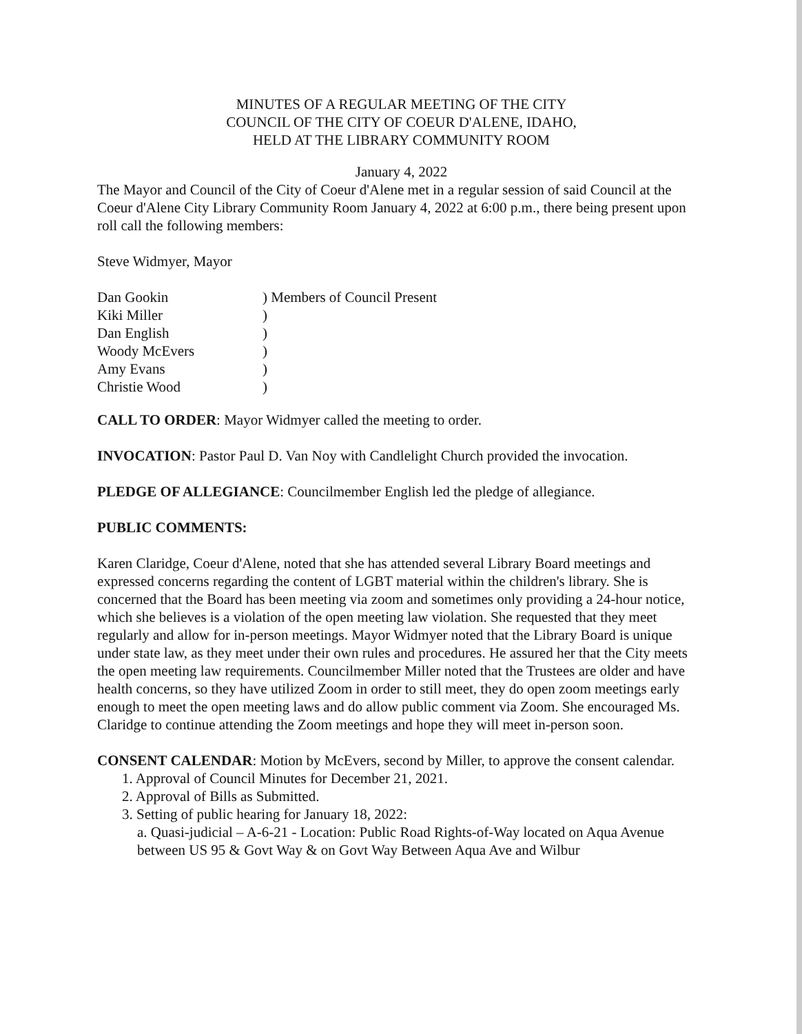MINUTES OF A REGULAR MEETING OF THE CITY
COUNCIL OF THE CITY OF COEUR D'ALENE, IDAHO,
HELD AT THE LIBRARY COMMUNITY ROOM
January 4, 2022
The Mayor and Council of the City of Coeur d'Alene met in a regular session of said Council at the Coeur d'Alene City Library Community Room January 4, 2022 at 6:00 p.m., there being present upon roll call the following members:
Steve Widmyer, Mayor
| Dan Gookin | ) Members of Council Present |
| Kiki Miller | ) |
| Dan English | ) |
| Woody McEvers | ) |
| Amy Evans | ) |
| Christie Wood | ) |
CALL TO ORDER: Mayor Widmyer called the meeting to order.
INVOCATION: Pastor Paul D. Van Noy with Candlelight Church provided the invocation.
PLEDGE OF ALLEGIANCE: Councilmember English led the pledge of allegiance.
PUBLIC COMMENTS:
Karen Claridge, Coeur d'Alene, noted that she has attended several Library Board meetings and expressed concerns regarding the content of LGBT material within the children's library. She is concerned that the Board has been meeting via zoom and sometimes only providing a 24-hour notice, which she believes is a violation of the open meeting law violation. She requested that they meet regularly and allow for in-person meetings. Mayor Widmyer noted that the Library Board is unique under state law, as they meet under their own rules and procedures. He assured her that the City meets the open meeting law requirements. Councilmember Miller noted that the Trustees are older and have health concerns, so they have utilized Zoom in order to still meet, they do open zoom meetings early enough to meet the open meeting laws and do allow public comment via Zoom. She encouraged Ms. Claridge to continue attending the Zoom meetings and hope they will meet in-person soon.
CONSENT CALENDAR: Motion by McEvers, second by Miller, to approve the consent calendar.
1. Approval of Council Minutes for December 21, 2021.
2. Approval of Bills as Submitted.
3. Setting of public hearing for January 18, 2022:
a. Quasi-judicial – A-6-21 - Location: Public Road Rights-of-Way located on Aqua Avenue between US 95 & Govt Way & on Govt Way Between Aqua Ave and Wilbur